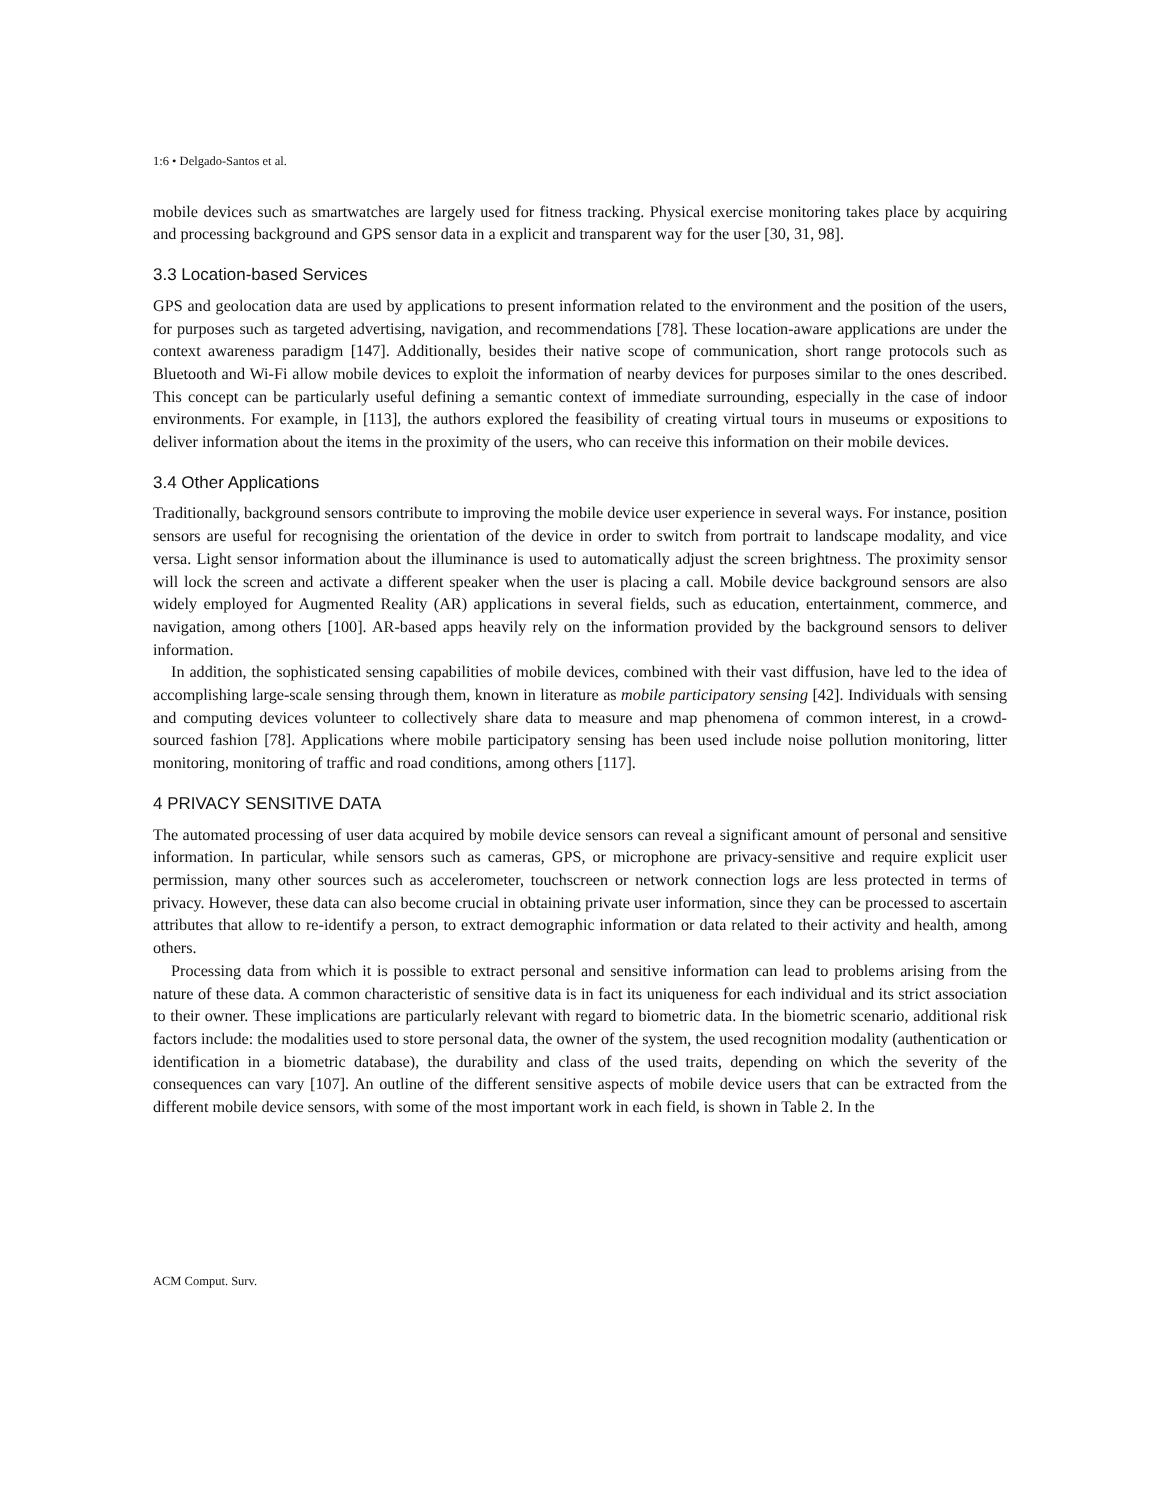1:6 • Delgado-Santos et al.
mobile devices such as smartwatches are largely used for fitness tracking. Physical exercise monitoring takes place by acquiring and processing background and GPS sensor data in a explicit and transparent way for the user [30, 31, 98].
3.3 Location-based Services
GPS and geolocation data are used by applications to present information related to the environment and the position of the users, for purposes such as targeted advertising, navigation, and recommendations [78]. These location-aware applications are under the context awareness paradigm [147]. Additionally, besides their native scope of communication, short range protocols such as Bluetooth and Wi-Fi allow mobile devices to exploit the information of nearby devices for purposes similar to the ones described. This concept can be particularly useful defining a semantic context of immediate surrounding, especially in the case of indoor environments. For example, in [113], the authors explored the feasibility of creating virtual tours in museums or expositions to deliver information about the items in the proximity of the users, who can receive this information on their mobile devices.
3.4 Other Applications
Traditionally, background sensors contribute to improving the mobile device user experience in several ways. For instance, position sensors are useful for recognising the orientation of the device in order to switch from portrait to landscape modality, and vice versa. Light sensor information about the illuminance is used to automatically adjust the screen brightness. The proximity sensor will lock the screen and activate a different speaker when the user is placing a call. Mobile device background sensors are also widely employed for Augmented Reality (AR) applications in several fields, such as education, entertainment, commerce, and navigation, among others [100]. AR-based apps heavily rely on the information provided by the background sensors to deliver information.
In addition, the sophisticated sensing capabilities of mobile devices, combined with their vast diffusion, have led to the idea of accomplishing large-scale sensing through them, known in literature as mobile participatory sensing [42]. Individuals with sensing and computing devices volunteer to collectively share data to measure and map phenomena of common interest, in a crowd-sourced fashion [78]. Applications where mobile participatory sensing has been used include noise pollution monitoring, litter monitoring, monitoring of traffic and road conditions, among others [117].
4 PRIVACY SENSITIVE DATA
The automated processing of user data acquired by mobile device sensors can reveal a significant amount of personal and sensitive information. In particular, while sensors such as cameras, GPS, or microphone are privacy-sensitive and require explicit user permission, many other sources such as accelerometer, touchscreen or network connection logs are less protected in terms of privacy. However, these data can also become crucial in obtaining private user information, since they can be processed to ascertain attributes that allow to re-identify a person, to extract demographic information or data related to their activity and health, among others.
Processing data from which it is possible to extract personal and sensitive information can lead to problems arising from the nature of these data. A common characteristic of sensitive data is in fact its uniqueness for each individual and its strict association to their owner. These implications are particularly relevant with regard to biometric data. In the biometric scenario, additional risk factors include: the modalities used to store personal data, the owner of the system, the used recognition modality (authentication or identification in a biometric database), the durability and class of the used traits, depending on which the severity of the consequences can vary [107]. An outline of the different sensitive aspects of mobile device users that can be extracted from the different mobile device sensors, with some of the most important work in each field, is shown in Table 2. In the
ACM Comput. Surv.